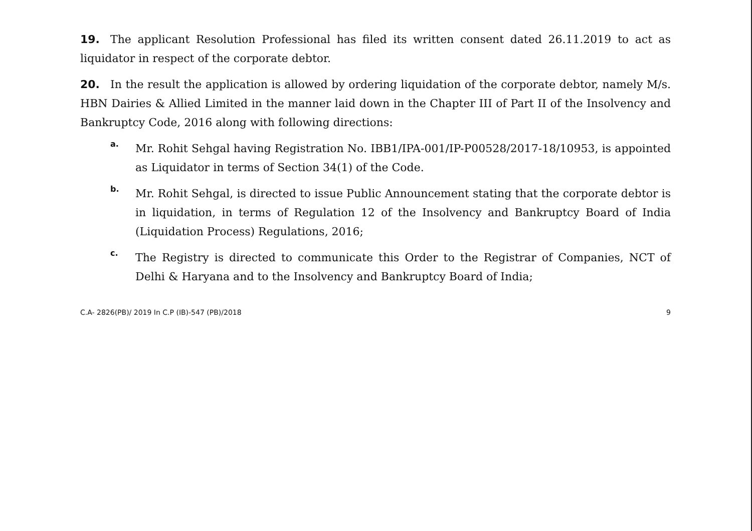19. The applicant Resolution Professional has filed its written consent dated 26.11.2019 to act as liquidator in respect of the corporate debtor.
20. In the result the application is allowed by ordering liquidation of the corporate debtor, namely M/s. HBN Dairies & Allied Limited in the manner laid down in the Chapter III of Part II of the Insolvency and Bankruptcy Code, 2016 along with following directions:
a.
Mr. Rohit Sehgal having Registration No. IBB1/IPA-001/IP-P00528/2017-18/10953, is appointed as Liquidator in terms of Section 34(1) of the Code.
b.
Mr. Rohit Sehgal, is directed to issue Public Announcement stating that the corporate debtor is in liquidation, in terms of Regulation 12 of the Insolvency and Bankruptcy Board of India (Liquidation Process) Regulations, 2016;
c.
The Registry is directed to communicate this Order to the Registrar of Companies, NCT of Delhi & Haryana and to the Insolvency and Bankruptcy Board of India;
C.A- 2826(PB)/ 2019 In C.P (IB)-547 (PB)/2018 9